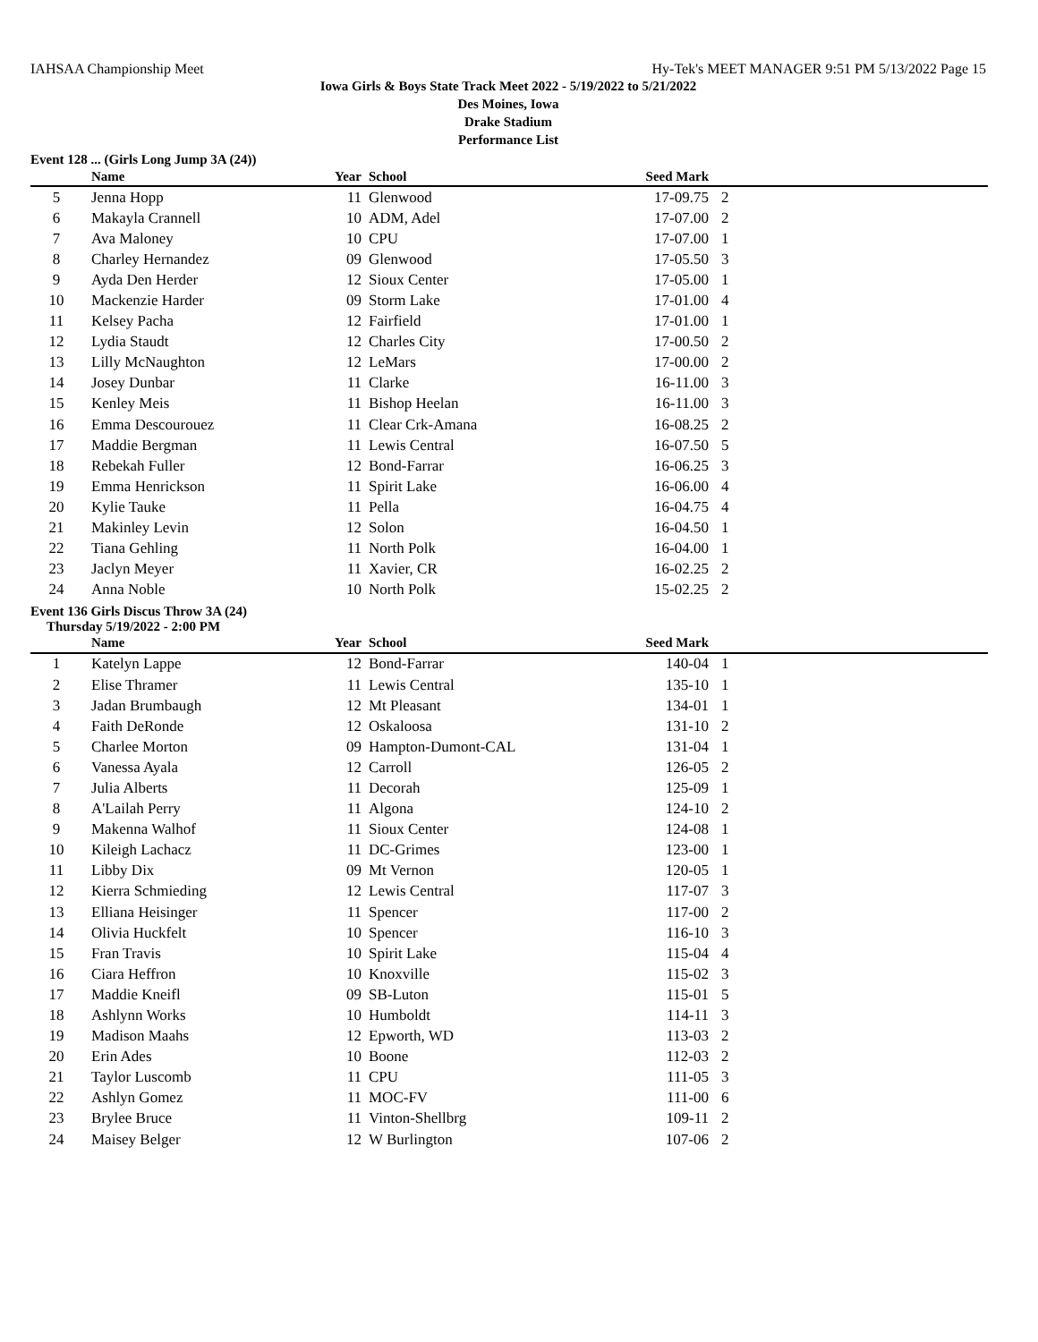IAHSAA Championship Meet Hy-Tek's MEET MANAGER 9:51 PM 5/13/2022 Page 15
Iowa Girls & Boys State Track Meet 2022 - 5/19/2022 to 5/21/2022
Des Moines, Iowa
Drake Stadium
Performance List
Event 128 ... (Girls Long Jump 3A (24))
| | Name | Year | School | Seed Mark | |
| --- | --- | --- | --- | --- | --- |
| 5 | Jenna Hopp | 11 | Glenwood | 17-09.75 | 2 |
| 6 | Makayla Crannell | 10 | ADM, Adel | 17-07.00 | 2 |
| 7 | Ava Maloney | 10 | CPU | 17-07.00 | 1 |
| 8 | Charley Hernandez | 09 | Glenwood | 17-05.50 | 3 |
| 9 | Ayda Den Herder | 12 | Sioux Center | 17-05.00 | 1 |
| 10 | Mackenzie Harder | 09 | Storm Lake | 17-01.00 | 4 |
| 11 | Kelsey Pacha | 12 | Fairfield | 17-01.00 | 1 |
| 12 | Lydia Staudt | 12 | Charles City | 17-00.50 | 2 |
| 13 | Lilly McNaughton | 12 | LeMars | 17-00.00 | 2 |
| 14 | Josey Dunbar | 11 | Clarke | 16-11.00 | 3 |
| 15 | Kenley Meis | 11 | Bishop Heelan | 16-11.00 | 3 |
| 16 | Emma Descourouez | 11 | Clear Crk-Amana | 16-08.25 | 2 |
| 17 | Maddie Bergman | 11 | Lewis Central | 16-07.50 | 5 |
| 18 | Rebekah Fuller | 12 | Bond-Farrar | 16-06.25 | 3 |
| 19 | Emma Henrickson | 11 | Spirit Lake | 16-06.00 | 4 |
| 20 | Kylie Tauke | 11 | Pella | 16-04.75 | 4 |
| 21 | Makinley Levin | 12 | Solon | 16-04.50 | 1 |
| 22 | Tiana Gehling | 11 | North Polk | 16-04.00 | 1 |
| 23 | Jaclyn Meyer | 11 | Xavier, CR | 16-02.25 | 2 |
| 24 | Anna Noble | 10 | North Polk | 15-02.25 | 2 |
Event 136 Girls Discus Throw 3A (24)
Thursday 5/19/2022 - 2:00 PM
| | Name | Year | School | Seed Mark | |
| --- | --- | --- | --- | --- | --- |
| 1 | Katelyn Lappe | 12 | Bond-Farrar | 140-04 | 1 |
| 2 | Elise Thramer | 11 | Lewis Central | 135-10 | 1 |
| 3 | Jadan Brumbaugh | 12 | Mt Pleasant | 134-01 | 1 |
| 4 | Faith DeRonde | 12 | Oskaloosa | 131-10 | 2 |
| 5 | Charlee Morton | 09 | Hampton-Dumont-CAL | 131-04 | 1 |
| 6 | Vanessa Ayala | 12 | Carroll | 126-05 | 2 |
| 7 | Julia Alberts | 11 | Decorah | 125-09 | 1 |
| 8 | A'Lailah Perry | 11 | Algona | 124-10 | 2 |
| 9 | Makenna Walhof | 11 | Sioux Center | 124-08 | 1 |
| 10 | Kileigh Lachacz | 11 | DC-Grimes | 123-00 | 1 |
| 11 | Libby Dix | 09 | Mt Vernon | 120-05 | 1 |
| 12 | Kierra Schmieding | 12 | Lewis Central | 117-07 | 3 |
| 13 | Elliana Heisinger | 11 | Spencer | 117-00 | 2 |
| 14 | Olivia Huckfelt | 10 | Spencer | 116-10 | 3 |
| 15 | Fran Travis | 10 | Spirit Lake | 115-04 | 4 |
| 16 | Ciara Heffron | 10 | Knoxville | 115-02 | 3 |
| 17 | Maddie Kneifl | 09 | SB-Luton | 115-01 | 5 |
| 18 | Ashlynn Works | 10 | Humboldt | 114-11 | 3 |
| 19 | Madison Maahs | 12 | Epworth, WD | 113-03 | 2 |
| 20 | Erin Ades | 10 | Boone | 112-03 | 2 |
| 21 | Taylor Luscomb | 11 | CPU | 111-05 | 3 |
| 22 | Ashlyn Gomez | 11 | MOC-FV | 111-00 | 6 |
| 23 | Brylee Bruce | 11 | Vinton-Shellbrg | 109-11 | 2 |
| 24 | Maisey Belger | 12 | W Burlington | 107-06 | 2 |